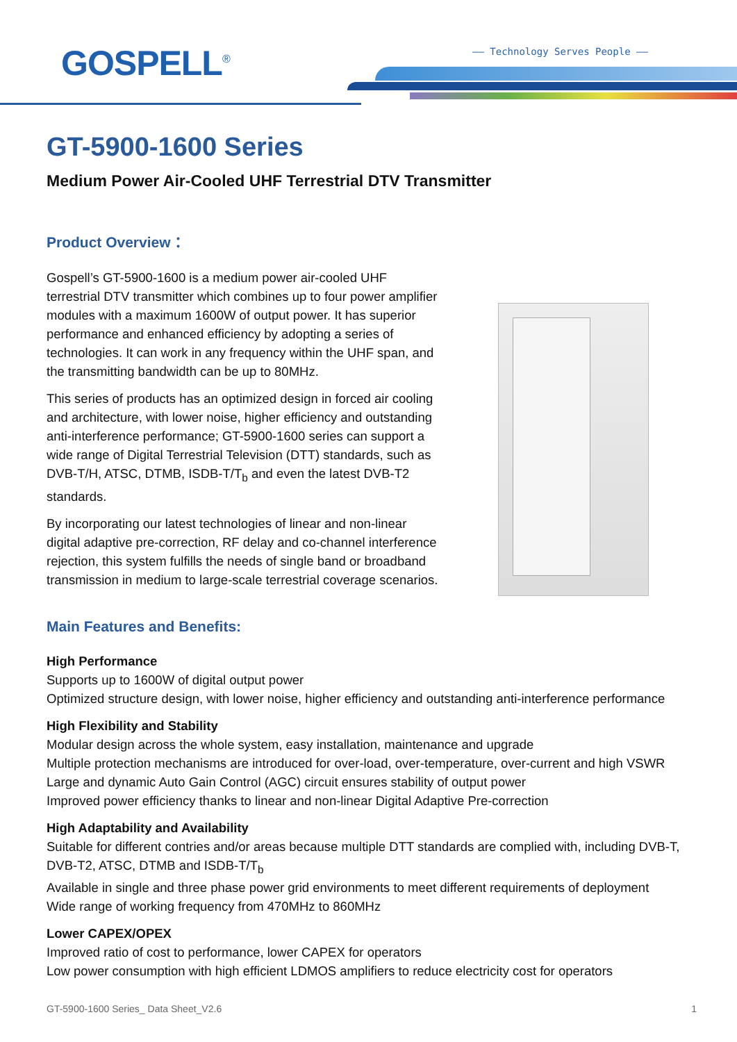GOSPELL<sup>®</sup> —— Technology Serves People ——
GT-5900-1600 Series
Medium Power Air-Cooled UHF Terrestrial DTV Transmitter
Product Overview：
Gospell’s GT-5900-1600 is a medium power air-cooled UHF terrestrial DTV transmitter which combines up to four power amplifier modules with a maximum 1600W of output power. It has superior performance and enhanced efficiency by adopting a series of technologies. It can work in any frequency within the UHF span, and the transmitting bandwidth can be up to 80MHz.
This series of products has an optimized design in forced air cooling and architecture, with lower noise, higher efficiency and outstanding anti-interference performance; GT-5900-1600 series can support a wide range of Digital Terrestrial Television (DTT) standards, such as DVB-T/H, ATSC, DTMB, ISDB-T/T<sub>b</sub> and even the latest DVB-T2 standards.
By incorporating our latest technologies of linear and non-linear digital adaptive pre-correction, RF delay and co-channel interference rejection, this system fulfills the needs of single band or broadband transmission in medium to large-scale terrestrial coverage scenarios.
Main Features and Benefits:
High Performance
Supports up to 1600W of digital output power
Optimized structure design, with lower noise, higher efficiency and outstanding anti-interference performance
High Flexibility and Stability
Modular design across the whole system, easy installation, maintenance and upgrade
Multiple protection mechanisms are introduced for over-load, over-temperature, over-current and high VSWR
Large and dynamic Auto Gain Control (AGC) circuit ensures stability of output power
Improved power efficiency thanks to linear and non-linear Digital Adaptive Pre-correction
High Adaptability and Availability
Suitable for different contries and/or areas because multiple DTT standards are complied with, including DVB-T, DVB-T2, ATSC, DTMB and ISDB-T/T<sub>b</sub>
Available in single and three phase power grid environments to meet different requirements of deployment
Wide range of working frequency from 470MHz to 860MHz
Lower CAPEX/OPEX
Improved ratio of cost to performance, lower CAPEX for operators
Low power consumption with high efficient LDMOS amplifiers to reduce electricity cost for operators
GT-5900-1600 Series_ Data Sheet_V2.6 1